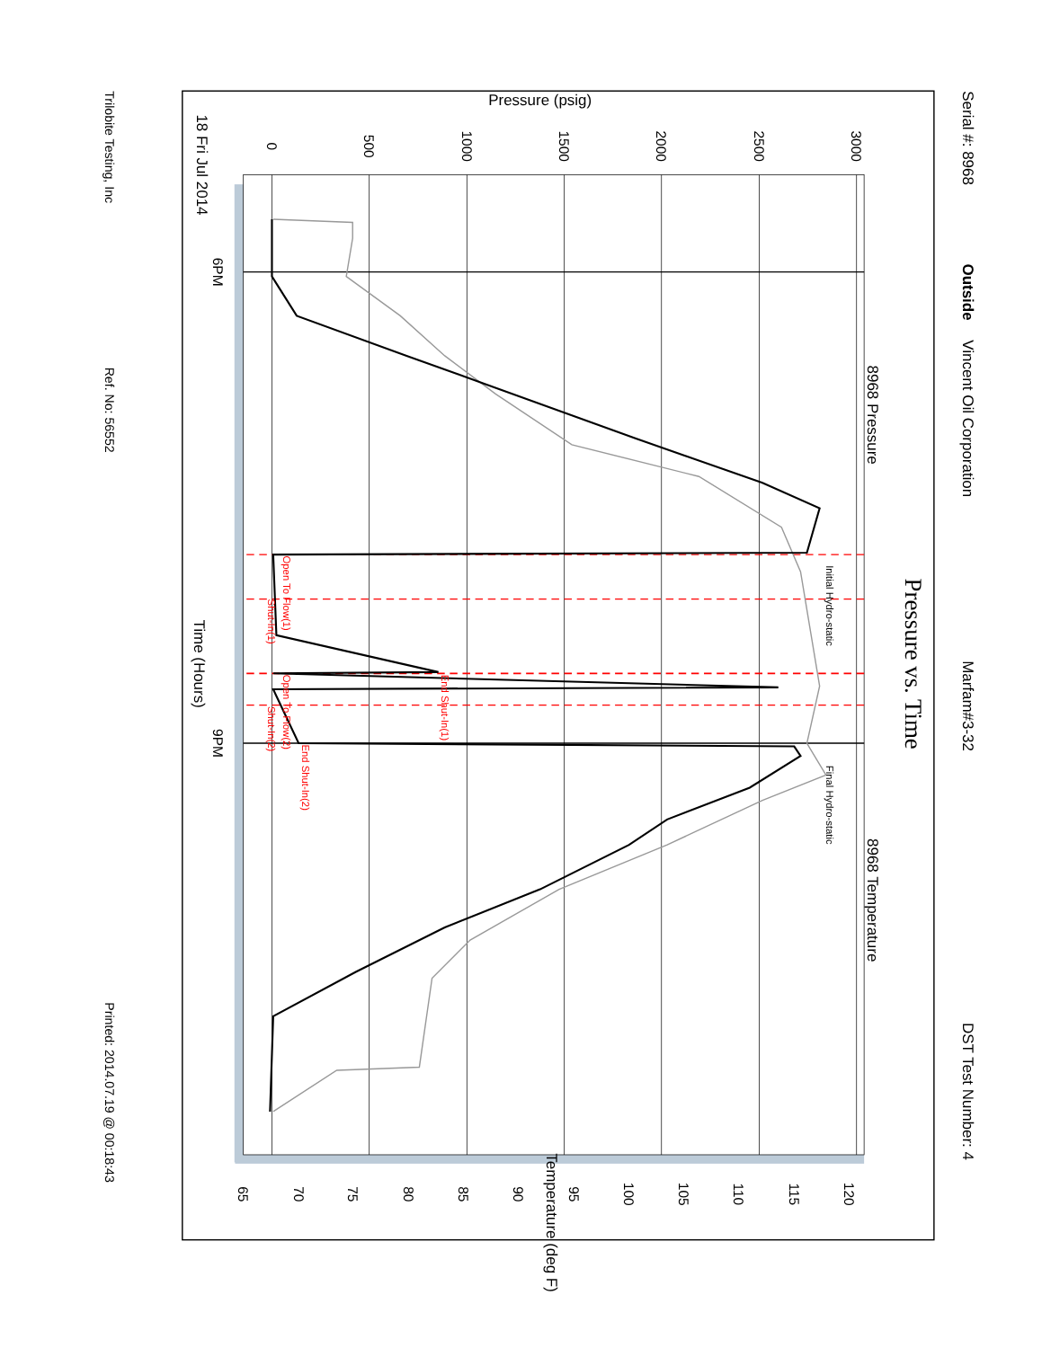Serial #: 8968
Outside
Vincent Oil Corporation
Marfam#3-32
DST Test Number: 4
Pressure vs. Time
8968 Pressure
8968 Temperature
Pressure (psig)
0
500
1000
1500
2000
2500
3000
18 Fri Jul 2014
6PM
Time (Hours)
9PM
65
70
75
80
85
90
95
100
105
110
115
120
Temperature (deg F)
Initial Hydro-static
Final Hydro-static
Open To Flow(1)
Shut-In(1)
End Shut-In(1)
Open To Flow(2)
Shut-In(2)
End Shut-In(2)
Trilobite Testing, Inc
Ref. No: 56552
Printed: 2014.07.19 @ 00:18:43